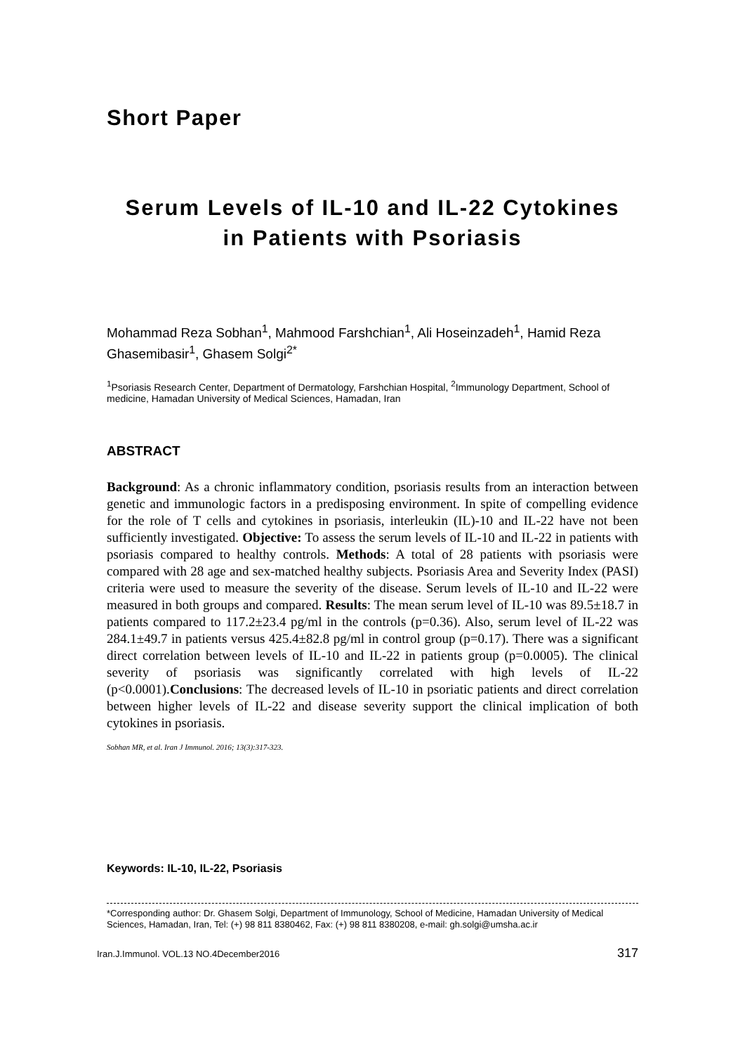Short Paper
Serum Levels of IL-10 and IL-22 Cytokines
in Patients with Psoriasis
Mohammad Reza Sobhan<sup>1</sup>, Mahmood Farshchian<sup>1</sup>, Ali Hoseinzadeh<sup>1</sup>, Hamid Reza Ghasemibasir<sup>1</sup>, Ghasem Solgi<sup>2*</sup>
<sup>1</sup> Psoriasis Research Center, Department of Dermatology, Farshchian Hospital, <sup>2</sup>Immunology Department, School of medicine, Hamadan University of Medical Sciences, Hamadan, Iran
ABSTRACT
Background: As a chronic inflammatory condition, psoriasis results from an interaction between genetic and immunologic factors in a predisposing environment. In spite of compelling evidence for the role of T cells and cytokines in psoriasis, interleukin (IL)-10 and IL-22 have not been sufficiently investigated. Objective: To assess the serum levels of IL-10 and IL-22 in patients with psoriasis compared to healthy controls. Methods: A total of 28 patients with psoriasis were compared with 28 age and sex-matched healthy subjects. Psoriasis Area and Severity Index (PASI) criteria were used to measure the severity of the disease. Serum levels of IL-10 and IL-22 were measured in both groups and compared. Results: The mean serum level of IL-10 was 89.5±18.7 in patients compared to 117.2±23.4 pg/ml in the controls (p=0.36). Also, serum level of IL-22 was 284.1±49.7 in patients versus 425.4±82.8 pg/ml in control group (p=0.17). There was a significant direct correlation between levels of IL-10 and IL-22 in patients group (p=0.0005). The clinical severity of psoriasis was significantly correlated with high levels of IL-22 (p<0.0001).Conclusions: The decreased levels of IL-10 in psoriatic patients and direct correlation between higher levels of IL-22 and disease severity support the clinical implication of both cytokines in psoriasis.
Sobhan MR, et al. Iran J Immunol. 2016; 13(3):317-323.
Keywords: IL-10, IL-22, Psoriasis
*Corresponding author: Dr. Ghasem Solgi, Department of Immunology, School of Medicine, Hamadan University of Medical Sciences, Hamadan, Iran, Tel: (+) 98 811 8380462, Fax: (+) 98 811 8380208, e-mail: gh.solgi@umsha.ac.ir
Iran.J.Immunol. VOL.13 NO.4December2016 317